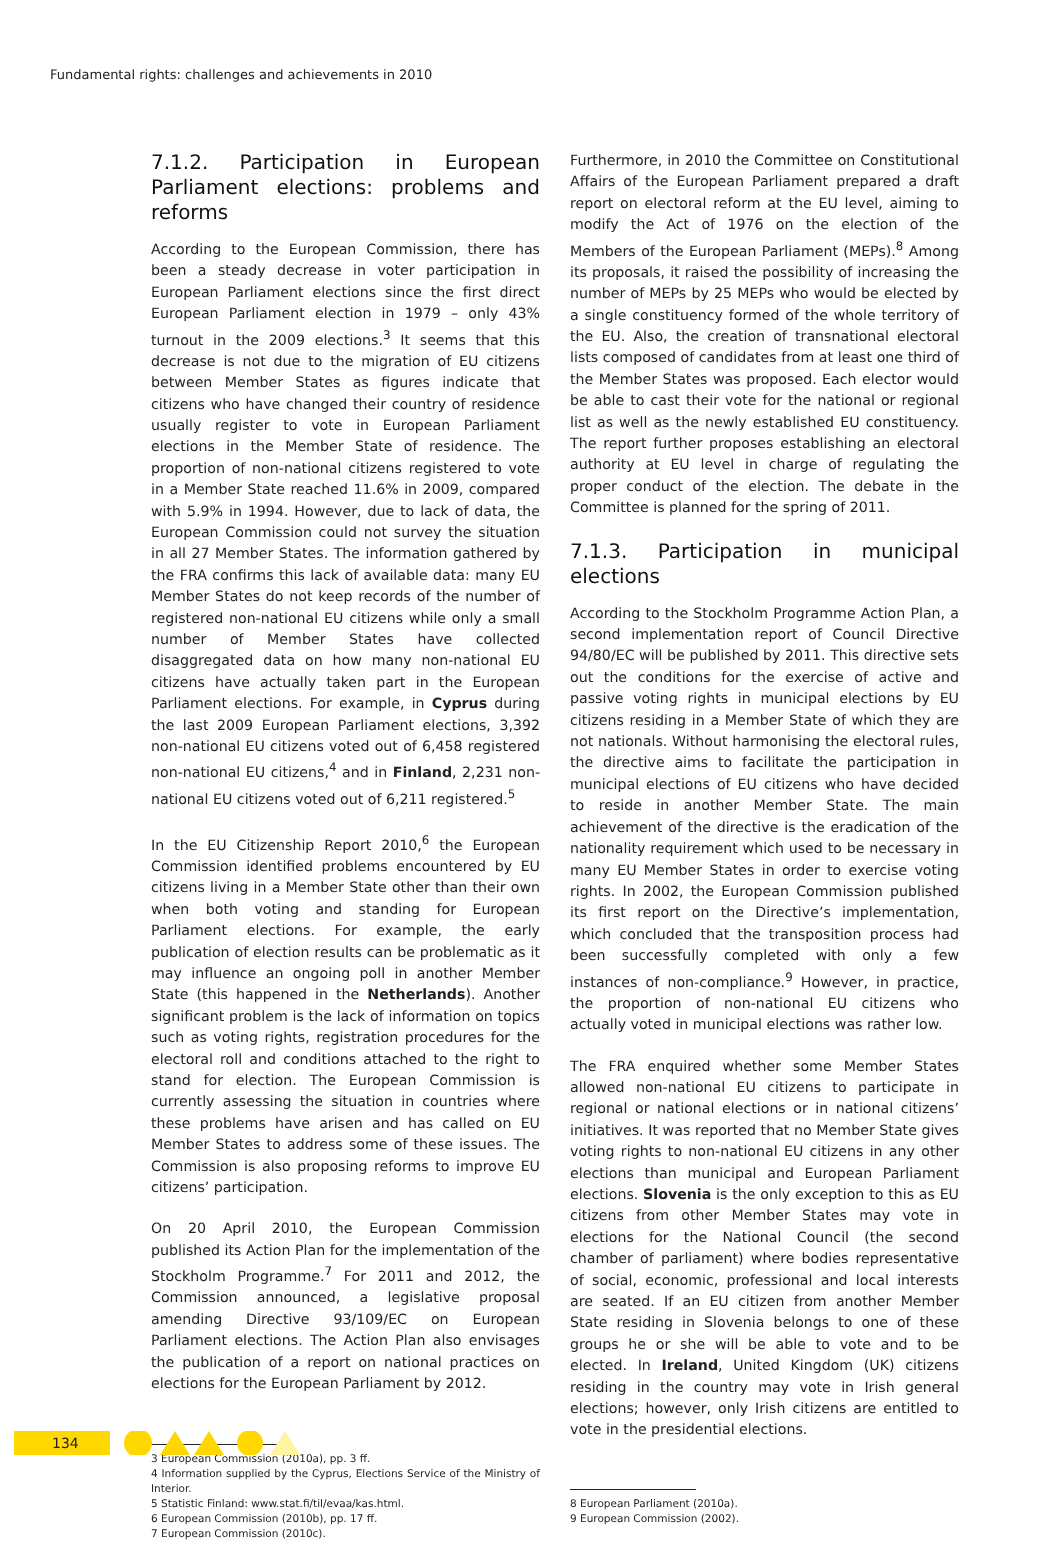Fundamental rights: challenges and achievements in 2010
7.1.2. Participation in European Parliament elections: problems and reforms
According to the European Commission, there has been a steady decrease in voter participation in European Parliament elections since the first direct European Parliament election in 1979 – only 43% turnout in the 2009 elections.<sup>3</sup> It seems that this decrease is not due to the migration of EU citizens between Member States as figures indicate that citizens who have changed their country of residence usually register to vote in European Parliament elections in the Member State of residence. The proportion of non-national citizens registered to vote in a Member State reached 11.6% in 2009, compared with 5.9% in 1994. However, due to lack of data, the European Commission could not survey the situation in all 27 Member States. The information gathered by the FRA confirms this lack of available data: many EU Member States do not keep records of the number of registered non-national EU citizens while only a small number of Member States have collected disaggregated data on how many non-national EU citizens have actually taken part in the European Parliament elections. For example, in Cyprus during the last 2009 European Parliament elections, 3,392 non-national EU citizens voted out of 6,458 registered non-national EU citizens,<sup>4</sup> and in Finland, 2,231 non-national EU citizens voted out of 6,211 registered.<sup>5</sup>
In the EU Citizenship Report 2010,<sup>6</sup> the European Commission identified problems encountered by EU citizens living in a Member State other than their own when both voting and standing for European Parliament elections. For example, the early publication of election results can be problematic as it may influence an ongoing poll in another Member State (this happened in the Netherlands). Another significant problem is the lack of information on topics such as voting rights, registration procedures for the electoral roll and conditions attached to the right to stand for election. The European Commission is currently assessing the situation in countries where these problems have arisen and has called on EU Member States to address some of these issues. The Commission is also proposing reforms to improve EU citizens’ participation.
On 20 April 2010, the European Commission published its Action Plan for the implementation of the Stockholm Programme.<sup>7</sup> For 2011 and 2012, the Commission announced, a legislative proposal amending Directive 93/109/EC on European Parliament elections. The Action Plan also envisages the publication of a report on national practices on elections for the European Parliament by 2012.
3 European Commission (2010a), pp. 3 ff.
4 Information supplied by the Cyprus, Elections Service of the Ministry of Interior.
5 Statistic Finland: www.stat.fi/til/evaa/kas.html.
6 European Commission (2010b), pp. 17 ff.
7 European Commission (2010c).
Furthermore, in 2010 the Committee on Constitutional Affairs of the European Parliament prepared a draft report on electoral reform at the EU level, aiming to modify the Act of 1976 on the election of the Members of the European Parliament (MEPs).<sup>8</sup> Among its proposals, it raised the possibility of increasing the number of MEPs by 25 MEPs who would be elected by a single constituency formed of the whole territory of the EU. Also, the creation of transnational electoral lists composed of candidates from at least one third of the Member States was proposed. Each elector would be able to cast their vote for the national or regional list as well as the newly established EU constituency. The report further proposes establishing an electoral authority at EU level in charge of regulating the proper conduct of the election. The debate in the Committee is planned for the spring of 2011.
7.1.3. Participation in municipal elections
According to the Stockholm Programme Action Plan, a second implementation report of Council Directive 94/80/EC will be published by 2011. This directive sets out the conditions for the exercise of active and passive voting rights in municipal elections by EU citizens residing in a Member State of which they are not nationals. Without harmonising the electoral rules, the directive aims to facilitate the participation in municipal elections of EU citizens who have decided to reside in another Member State. The main achievement of the directive is the eradication of the nationality requirement which used to be necessary in many EU Member States in order to exercise voting rights. In 2002, the European Commission published its first report on the Directive’s implementation, which concluded that the transposition process had been successfully completed with only a few instances of non-compliance.<sup>9</sup> However, in practice, the proportion of non-national EU citizens who actually voted in municipal elections was rather low.
The FRA enquired whether some Member States allowed non-national EU citizens to participate in regional or national elections or in national citizens’ initiatives. It was reported that no Member State gives voting rights to non-national EU citizens in any other elections than municipal and European Parliament elections. Slovenia is the only exception to this as EU citizens from other Member States may vote in elections for the National Council (the second chamber of parliament) where bodies representative of social, economic, professional and local interests are seated. If an EU citizen from another Member State residing in Slovenia belongs to one of these groups he or she will be able to vote and to be elected. In Ireland, United Kingdom (UK) citizens residing in the country may vote in Irish general elections; however, only Irish citizens are entitled to vote in the presidential elections.
8 European Parliament (2010a).
9 European Commission (2002).
134